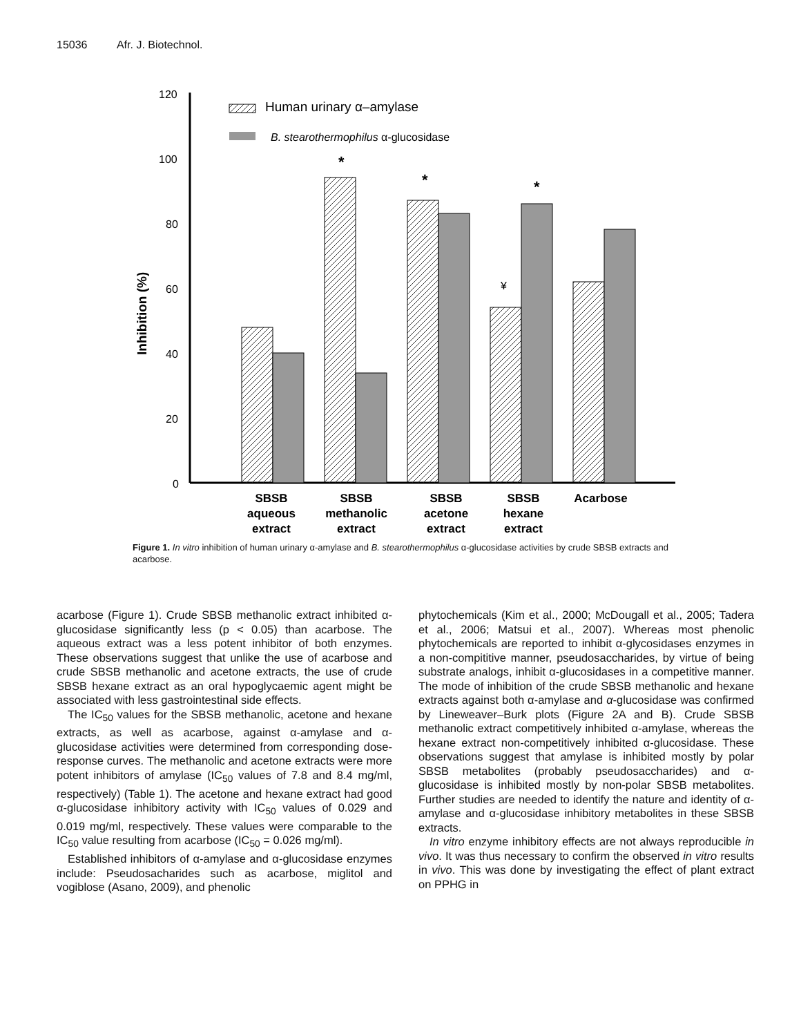15036 Afr. J. Biotechnol.
120
100
80
60
40
20
0
Inhibition (%)
Human urinary α–amylase
B. stearothermophilus α-glucosidase
*
*
*
¥
SBSB
aqueous
extract
SBSB
methanolic
extract
SBSB
acetone
extract
SBSB
hexane
extract
Acarbose
Figure 1. In vitro inhibition of human urinary α-amylase and B. stearothermophilus α-glucosidase activities by crude SBSB extracts and acarbose.
acarbose (Figure 1). Crude SBSB methanolic extract inhibited α-glucosidase significantly less (p < 0.05) than acarbose. The aqueous extract was a less potent inhibitor of both enzymes. These observations suggest that unlike the use of acarbose and crude SBSB methanolic and acetone extracts, the use of crude SBSB hexane extract as an oral hypoglycaemic agent might be associated with less gastrointestinal side effects.
The IC<sub>50</sub> values for the SBSB methanolic, acetone and hexane extracts, as well as acarbose, against α-amylase and α-glucosidase activities were determined from corresponding dose-response curves. The methanolic and acetone extracts were more potent inhibitors of amylase (IC<sub>50</sub> values of 7.8 and 8.4 mg/ml, respectively) (Table 1). The acetone and hexane extract had good α-glucosidase inhibitory activity with IC<sub>50</sub> values of 0.029 and 0.019 mg/ml, respectively. These values were comparable to the IC<sub>50</sub> value resulting from acarbose (IC<sub>50</sub> = 0.026 mg/ml).
Established inhibitors of α-amylase and α-glucosidase enzymes include: Pseudosacharides such as acarbose, miglitol and vogiblose (Asano, 2009), and phenolic
phytochemicals (Kim et al., 2000; McDougall et al., 2005; Tadera et al., 2006; Matsui et al., 2007). Whereas most phenolic phytochemicals are reported to inhibit α-glycosidases enzymes in a non-compititive manner, pseudosaccharides, by virtue of being substrate analogs, inhibit α-glucosidases in a competitive manner. The mode of inhibition of the crude SBSB methanolic and hexane extracts against both α-amylase and α-glucosidase was confirmed by Lineweaver–Burk plots (Figure 2A and B). Crude SBSB methanolic extract competitively inhibited α-amylase, whereas the hexane extract non-competitively inhibited α-glucosidase. These observations suggest that amylase is inhibited mostly by polar SBSB metabolites (probably pseudosaccharides) and α-glucosidase is inhibited mostly by non-polar SBSB metabolites. Further studies are needed to identify the nature and identity of α-amylase and α-glucosidase inhibitory metabolites in these SBSB extracts.
In vitro enzyme inhibitory effects are not always reproducible in vivo. It was thus necessary to confirm the observed in vitro results in vivo. This was done by investigating the effect of plant extract on PPHG in